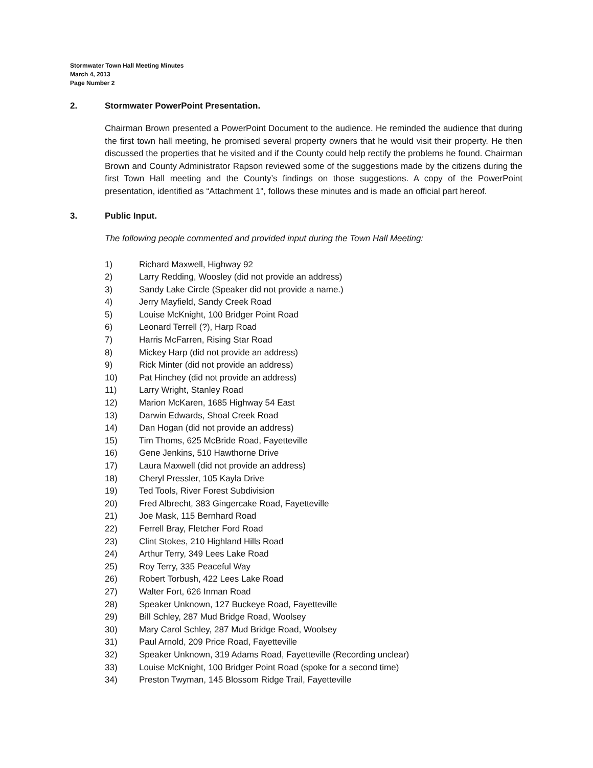Stormwater Town Hall Meeting Minutes
March 4, 2013
Page Number 2
2. Stormwater PowerPoint Presentation.
Chairman Brown presented a PowerPoint Document to the audience. He reminded the audience that during the first town hall meeting, he promised several property owners that he would visit their property. He then discussed the properties that he visited and if the County could help rectify the problems he found. Chairman Brown and County Administrator Rapson reviewed some of the suggestions made by the citizens during the first Town Hall meeting and the County’s findings on those suggestions. A copy of the PowerPoint presentation, identified as “Attachment 1", follows these minutes and is made an official part hereof.
3. Public Input.
The following people commented and provided input during the Town Hall Meeting:
1) Richard Maxwell, Highway 92
2) Larry Redding, Woosley (did not provide an address)
3) Sandy Lake Circle (Speaker did not provide a name.)
4) Jerry Mayfield, Sandy Creek Road
5) Louise McKnight, 100 Bridger Point Road
6) Leonard Terrell (?), Harp Road
7) Harris McFarren, Rising Star Road
8) Mickey Harp (did not provide an address)
9) Rick Minter (did not provide an address)
10) Pat Hinchey (did not provide an address)
11) Larry Wright, Stanley Road
12) Marion McKaren, 1685 Highway 54 East
13) Darwin Edwards, Shoal Creek Road
14) Dan Hogan (did not provide an address)
15) Tim Thoms, 625 McBride Road, Fayetteville
16) Gene Jenkins, 510 Hawthorne Drive
17) Laura Maxwell (did not provide an address)
18) Cheryl Pressler, 105 Kayla Drive
19) Ted Tools, River Forest Subdivision
20) Fred Albrecht, 383 Gingercake Road, Fayetteville
21) Joe Mask, 115 Bernhard Road
22) Ferrell Bray, Fletcher Ford Road
23) Clint Stokes, 210 Highland Hills Road
24) Arthur Terry, 349 Lees Lake Road
25) Roy Terry, 335 Peaceful Way
26) Robert Torbush, 422 Lees Lake Road
27) Walter Fort, 626 Inman Road
28) Speaker Unknown, 127 Buckeye Road, Fayetteville
29) Bill Schley, 287 Mud Bridge Road, Woolsey
30) Mary Carol Schley, 287 Mud Bridge Road, Woolsey
31) Paul Arnold, 209 Price Road, Fayetteville
32) Speaker Unknown, 319 Adams Road, Fayetteville (Recording unclear)
33) Louise McKnight, 100 Bridger Point Road (spoke for a second time)
34) Preston Twyman, 145 Blossom Ridge Trail, Fayetteville